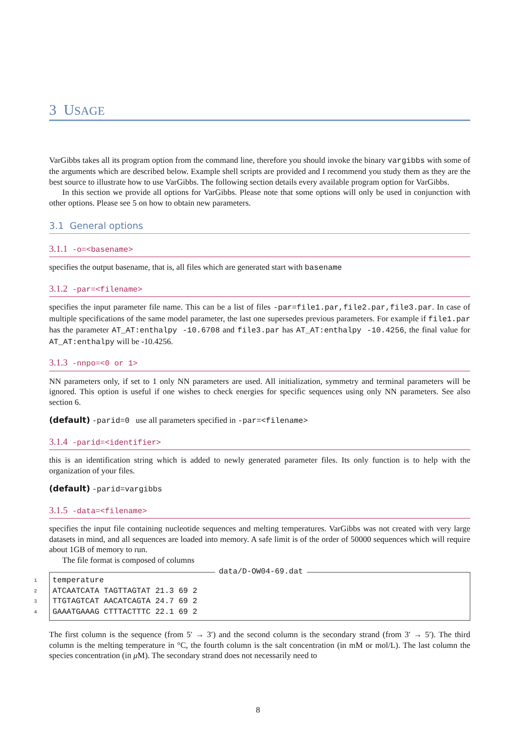3 USAGE
VarGibbs takes all its program option from the command line, therefore you should invoke the binary vargibbs with some of the arguments which are described below. Example shell scripts are provided and I recommend you study them as they are the best source to illustrate how to use VarGibbs. The following section details every available program option for VarGibbs.
In this section we provide all options for VarGibbs. Please note that some options will only be used in conjunction with other options. Please see 5 on how to obtain new parameters.
3.1 General options
3.1.1 -o=<basename>
specifies the output basename, that is, all files which are generated start with basename
3.1.2 -par=<filename>
specifies the input parameter file name. This can be a list of files -par=file1.par,file2.par,file3.par. In case of multiple specifications of the same model parameter, the last one supersedes previous parameters. For example if file1.par has the parameter AT_AT:enthalpy -10.6708 and file3.par has AT_AT:enthalpy -10.4256, the final value for AT_AT:enthalpy will be -10.4256.
3.1.3 -nnpo=<0 or 1>
NN parameters only, if set to 1 only NN parameters are used. All initialization, symmetry and terminal parameters will be ignored. This option is useful if one wishes to check energies for specific sequences using only NN parameters. See also section 6.
(default) -parid=0 use all parameters specified in -par=<filename>
3.1.4 -parid=<identifier>
this is an identification string which is added to newly generated parameter files. Its only function is to help with the organization of your files.
(default) -parid=vargibbs
3.1.5 -data=<filename>
specifies the input file containing nucleotide sequences and melting temperatures. VarGibbs was not created with very large datasets in mind, and all sequences are loaded into memory. A safe limit is of the order of 50000 sequences which will require about 1GB of memory to run.
The file format is composed of columns
data/D-OW04-69.dat
1 temperature
2 ATCAATCATA TAGTTAGTAT 21.3 69 2
3 TTGTAGTCAT AACATCAGTA 24.7 69 2
4 GAAATGAAAG CTTTACTTTC 22.1 69 2
The first column is the sequence (from 5′ → 3′) and the second column is the secondary strand (from 3′ → 5′). The third column is the melting temperature in °C, the fourth column is the salt concentration (in mM or mol/L). The last column the species concentration (in μ M). The secondary strand does not necessarily need to
8